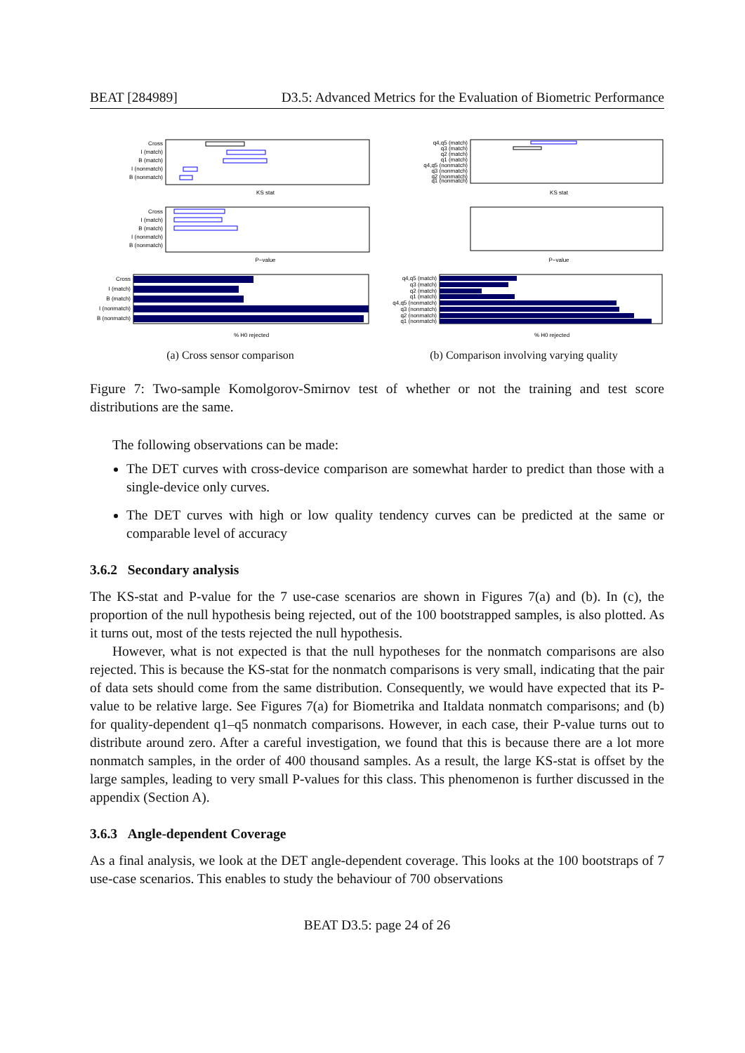BEAT [284989] D3.5: Advanced Metrics for the Evaluation of Biometric Performance
Cross
I (match)
B (match)
I (nonmatch)
B (nonmatch)
KS stat
Cross
I (match)
B (match)
I (nonmatch)
B (nonmatch)
P−value
Cross
I (match)
B (match)
I (nonmatch)
B (nonmatch)
% H0 rejected
(a) Cross sensor comparison
q4,q5 (match)
q3 (match)
q2 (match)
q1 (match)
q4,q5 (nonmatch)
q3 (nonmatch)
q2 (nonmatch)
q1 (nonmatch)
KS stat
P−value
q4,q5 (match)
q3 (match)
q2 (match)
q1 (match)
q4,q5 (nonmatch)
q3 (nonmatch)
q2 (nonmatch)
q1 (nonmatch)
% H0 rejected
(b) Comparison involving varying quality
Figure 7: Two-sample Komolgorov-Smirnov test of whether or not the training and test score distributions are the same.
The following observations can be made:
The DET curves with cross-device comparison are somewhat harder to predict than those with a single-device only curves.
The DET curves with high or low quality tendency curves can be predicted at the same or comparable level of accuracy
3.6.2 Secondary analysis
The KS-stat and P-value for the 7 use-case scenarios are shown in Figures 7(a) and (b). In (c), the proportion of the null hypothesis being rejected, out of the 100 bootstrapped samples, is also plotted. As it turns out, most of the tests rejected the null hypothesis.
However, what is not expected is that the null hypotheses for the nonmatch comparisons are also rejected. This is because the KS-stat for the nonmatch comparisons is very small, indicating that the pair of data sets should come from the same distribution. Consequently, we would have expected that its P-value to be relative large. See Figures 7(a) for Biometrika and Italdata nonmatch comparisons; and (b) for quality-dependent q1–q5 nonmatch comparisons. However, in each case, their P-value turns out to distribute around zero. After a careful investigation, we found that this is because there are a lot more nonmatch samples, in the order of 400 thousand samples. As a result, the large KS-stat is offset by the large samples, leading to very small P-values for this class. This phenomenon is further discussed in the appendix (Section A).
3.6.3 Angle-dependent Coverage
As a final analysis, we look at the DET angle-dependent coverage. This looks at the 100 bootstraps of 7 use-case scenarios. This enables to study the behaviour of 700 observations
BEAT D3.5: page 24 of 26